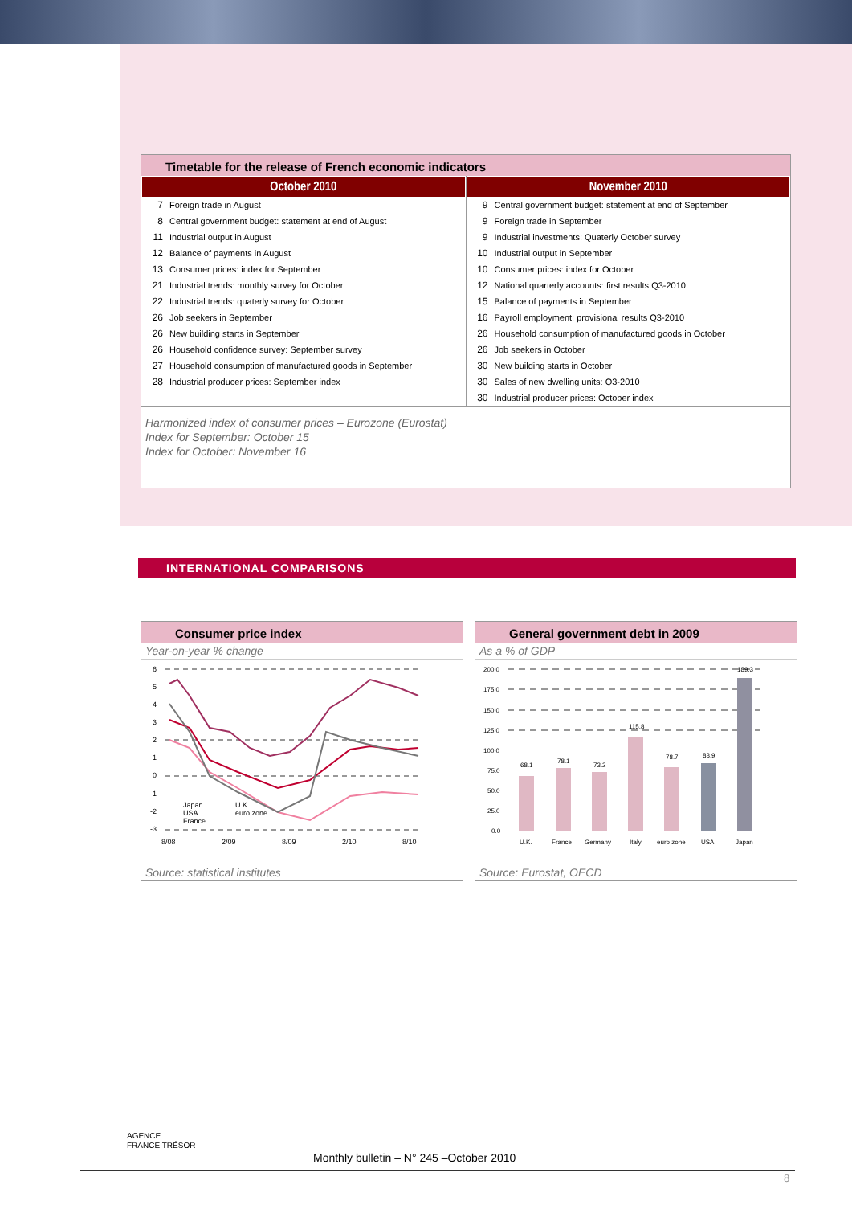Timetable for the release of French economic indicators
| / October 2010 / / / --- / --- / / 7 / Foreign trade in August / / 8 / Central government budget: statement at end of August / / 11 / Industrial output in August / / 12 / Balance of payments in August / / 13 / Consumer prices: index for September / / 21 / Industrial trends: monthly survey for October / / 22 / Industrial trends: quaterly survey for October / / 26 / Job seekers in September / / 26 / New building starts in September / / 26 / Household confidence survey: September survey / / 27 / Household consumption of manufactured goods in September / / 28 / Industrial producer prices: September index / | / November 2010 / / / --- / --- / / 9 / Central government budget: statement at end of September / / 9 / Foreign trade in September / / 9 / Industrial investments: Quaterly October survey / / 10 / Industrial output in September / / 10 / Consumer prices: index for October / / 12 / National quarterly accounts: first results Q3-2010 / / 15 / Balance of payments in September / / 16 / Payroll employment: provisional results Q3-2010 / / 26 / Household consumption of manufactured goods in October / / 26 / Job seekers in October / / 30 / New building starts in October / / 30 / Sales of new dwelling units: Q3-2010 / / 30 / Industrial producer prices: October index / |
Harmonized index of consumer prices – Eurozone (Eurostat)
Index for September: October 15
Index for October: November 16
INTERNATIONAL COMPARISONS
Consumer price index
Year-on-year % change
6
5
4
3
2
1
0
-1
-2
-3
8/08
2/09
8/09
2/10
8/10
Japan
USA
France
U.K.
euro zone
Source: statistical institutes
General government debt in 2009
As a % of GDP
200.0
175.0
150.0
125.0
100.0
75.0
50.0
25.0
0.0
68.1
78.1
73.2
115.8
78.7
83.9
189.3
U.K.
France
Germany
Italy
euro zone
USA
Japan
Source: Eurostat, OECD
AGENCE
FRANCE TRÉSOR
Monthly bulletin – N° 245 –October 2010
8